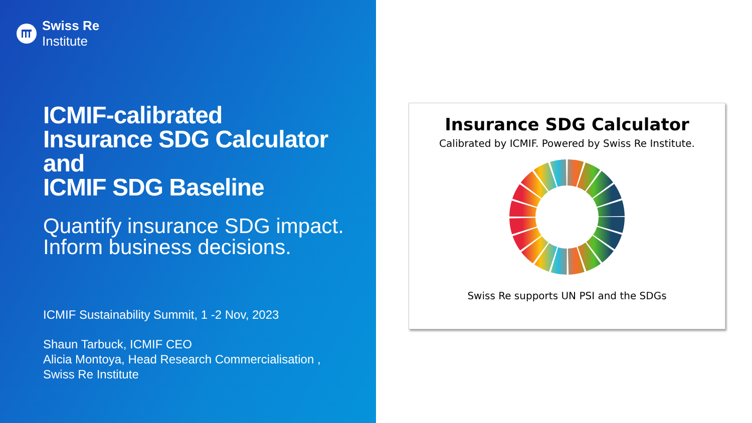Swiss Re
Institute
ICMIF-calibrated
Insurance SDG Calculator
and
ICMIF SDG Baseline
Quantify insurance SDG impact.
Inform business decisions.
ICMIF Sustainability Summit, 1 -2 Nov, 2023
Shaun Tarbuck, ICMIF CEO
Alicia Montoya, Head Research Commercialisation ,
Swiss Re Institute
Insurance SDG Calculator
Calibrated by ICMIF. Powered by Swiss Re Institute.
Swiss Re supports UN PSI and the SDGs